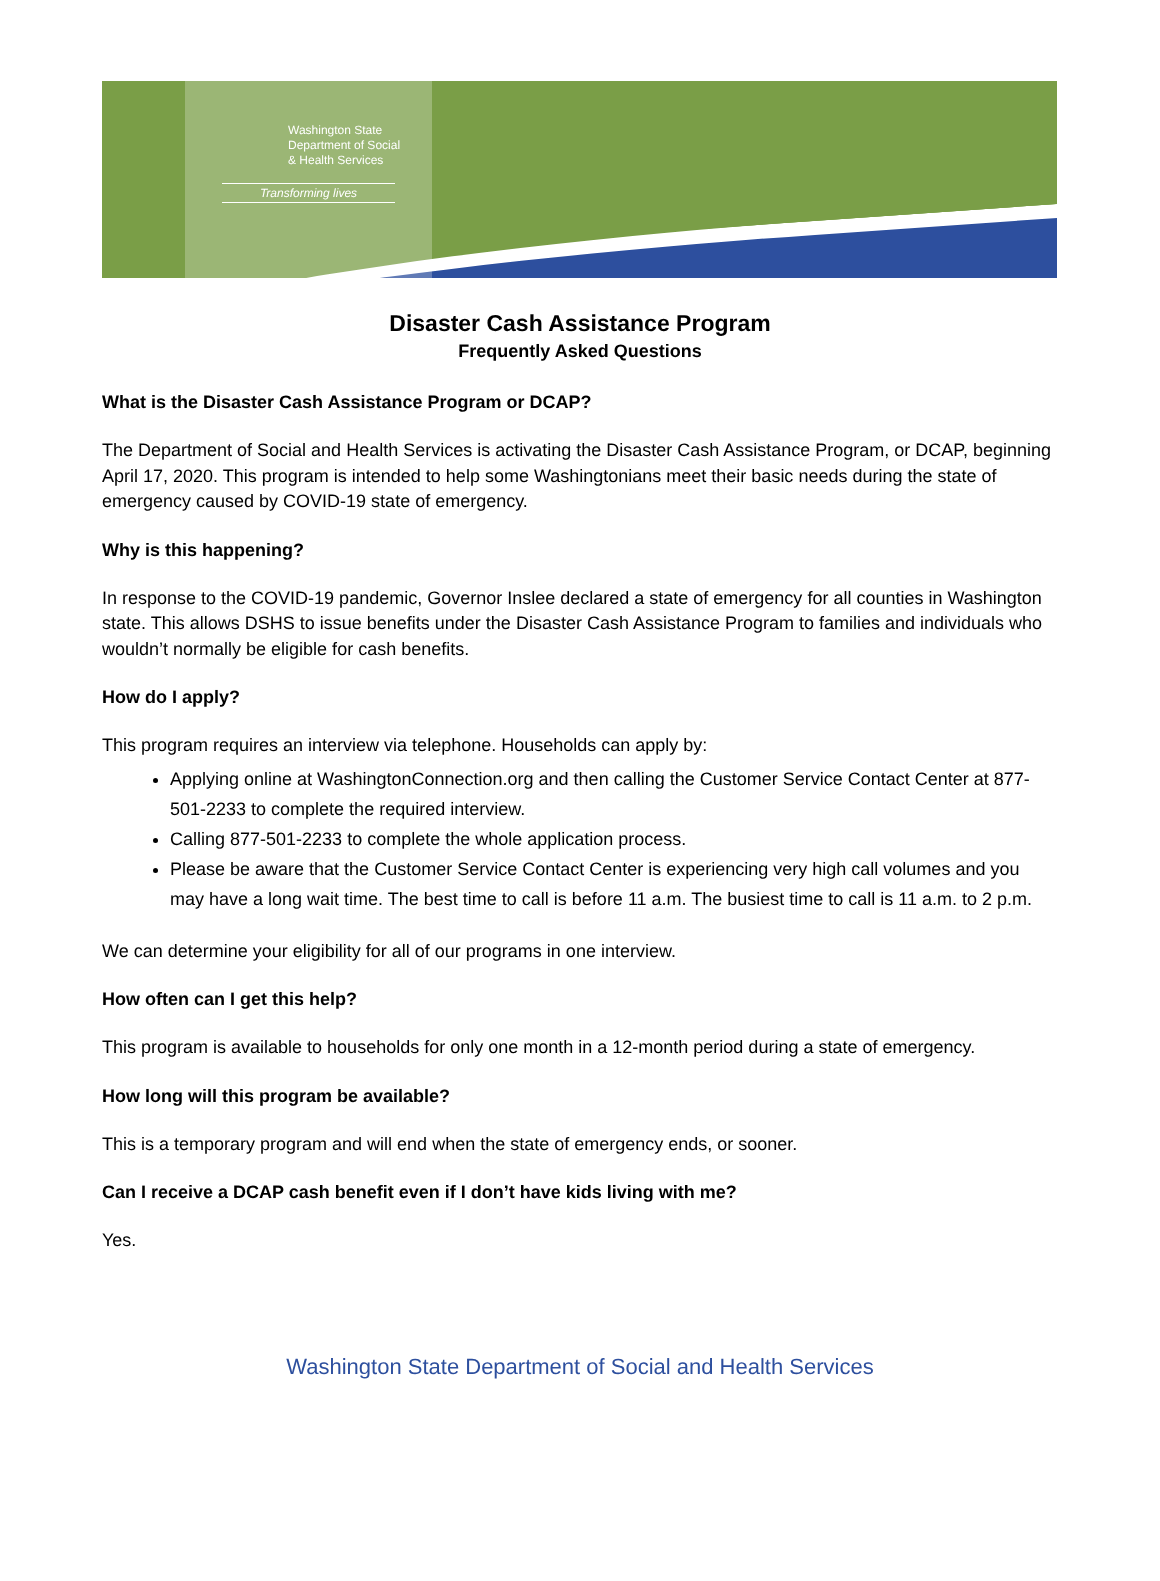Washington State
Department of Social
& Health Services
Transforming lives
Disaster Cash Assistance Program
Frequently Asked Questions
What is the Disaster Cash Assistance Program or DCAP?
The Department of Social and Health Services is activating the Disaster Cash Assistance Program, or DCAP, beginning April 17, 2020. This program is intended to help some Washingtonians meet their basic needs during the state of emergency caused by COVID-19 state of emergency.
Why is this happening?
In response to the COVID-19 pandemic, Governor Inslee declared a state of emergency for all counties in Washington state. This allows DSHS to issue benefits under the Disaster Cash Assistance Program to families and individuals who wouldn’t normally be eligible for cash benefits.
How do I apply?
This program requires an interview via telephone. Households can apply by:
Applying online at WashingtonConnection.org and then calling the Customer Service Contact Center at 877-501-2233 to complete the required interview.
Calling 877-501-2233 to complete the whole application process.
Please be aware that the Customer Service Contact Center is experiencing very high call volumes and you may have a long wait time. The best time to call is before 11 a.m. The busiest time to call is 11 a.m. to 2 p.m.
We can determine your eligibility for all of our programs in one interview.
How often can I get this help?
This program is available to households for only one month in a 12-month period during a state of emergency.
How long will this program be available?
This is a temporary program and will end when the state of emergency ends, or sooner.
Can I receive a DCAP cash benefit even if I don’t have kids living with me?
Yes.
Washington State Department of Social and Health Services